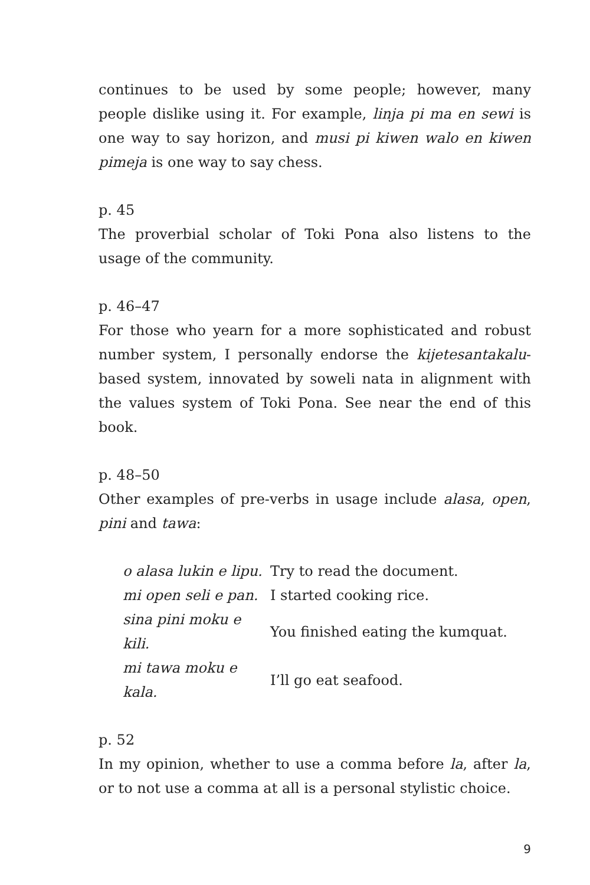continues to be used by some people; however, many people dislike using it. For example, linja pi ma en sewi is one way to say horizon, and musi pi kiwen walo en kiwen pimeja is one way to say chess.
p. 45
The proverbial scholar of Toki Pona also listens to the usage of the community.
p. 46–47
For those who yearn for a more sophisticated and robust number system, I personally endorse the kijetesantakalu-based system, innovated by soweli nata in alignment with the values system of Toki Pona. See near the end of this book.
p. 48–50
Other examples of pre-verbs in usage include alasa, open, pini and tawa:
| o alasa lukin e lipu. | Try to read the document. |
| mi open seli e pan. | I started cooking rice. |
| sina pini moku e kili. | You finished eating the kumquat. |
| mi tawa moku e kala. | I’ll go eat seafood. |
p. 52
In my opinion, whether to use a comma before la, after la, or to not use a comma at all is a personal stylistic choice.
9